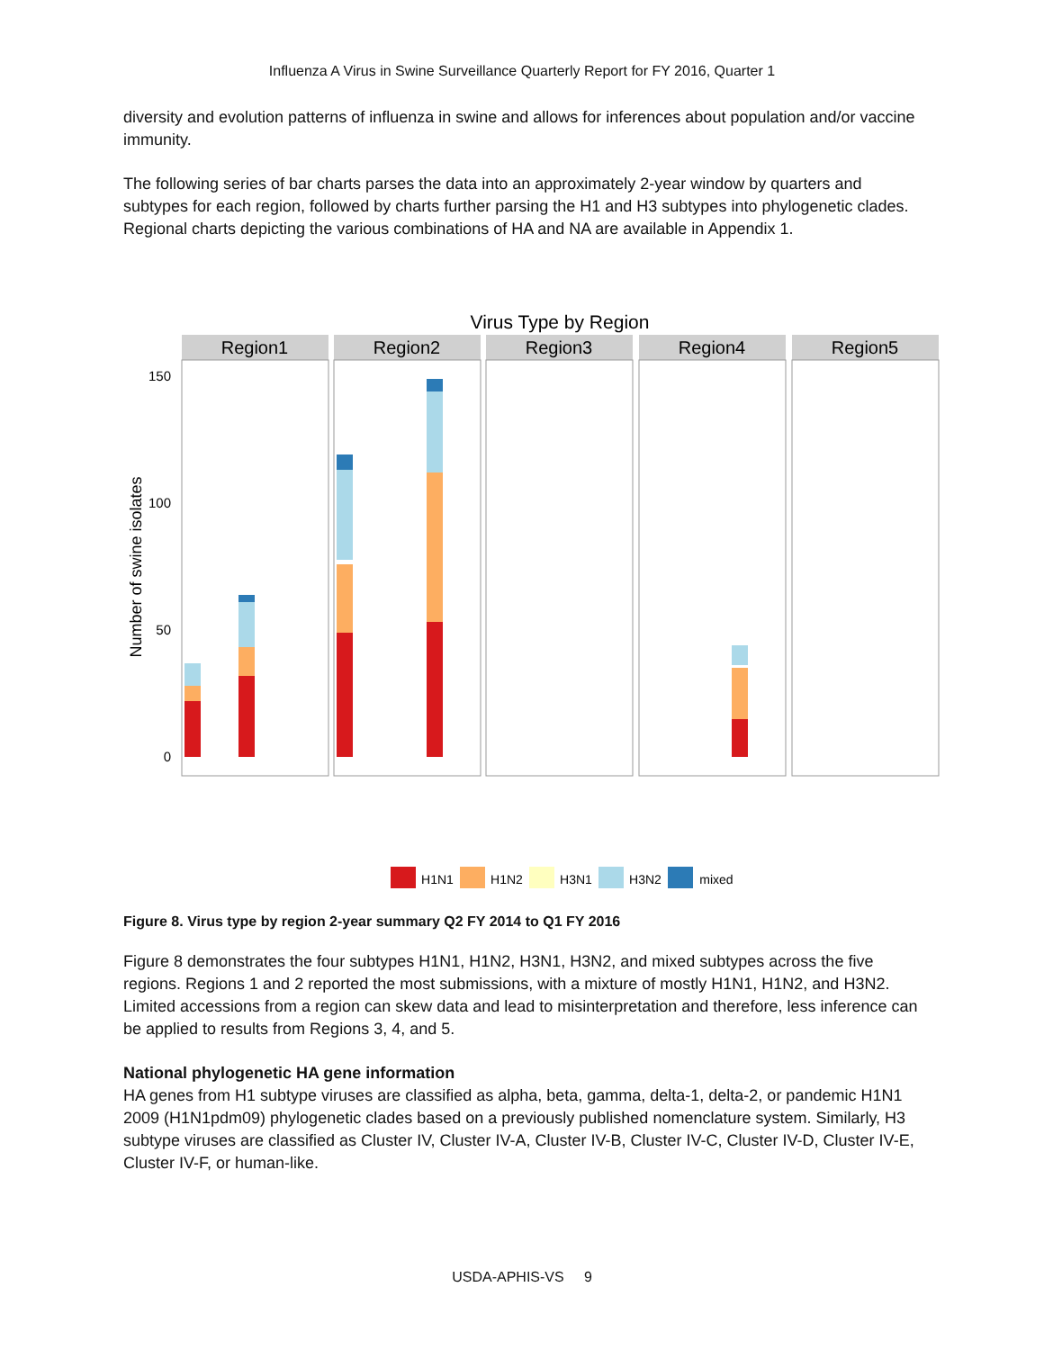Influenza A Virus in Swine Surveillance Quarterly Report for FY 2016, Quarter 1
diversity and evolution patterns of influenza in swine and allows for inferences about population and/or vaccine immunity.
The following series of bar charts parses the data into an approximately 2-year window by quarters and subtypes for each region, followed by charts further parsing the H1 and H3 subtypes into phylogenetic clades. Regional charts depicting the various combinations of HA and NA are available in Appendix 1.
Virus Type by Region
Region1
Region2
Region3
Region4
Region5
150
100
50
0
Number of swine isolates
H1N1
H1N2
H3N1
H3N2
mixed
Figure 8. Virus type by region 2-year summary Q2 FY 2014 to Q1 FY 2016
Figure 8 demonstrates the four subtypes H1N1, H1N2, H3N1, H3N2, and mixed subtypes across the five regions. Regions 1 and 2 reported the most submissions, with a mixture of mostly H1N1, H1N2, and H3N2. Limited accessions from a region can skew data and lead to misinterpretation and therefore, less inference can be applied to results from Regions 3, 4, and 5.
National phylogenetic HA gene information
HA genes from H1 subtype viruses are classified as alpha, beta, gamma, delta-1, delta-2, or pandemic H1N1 2009 (H1N1pdm09) phylogenetic clades based on a previously published nomenclature system. Similarly, H3 subtype viruses are classified as Cluster IV, Cluster IV-A, Cluster IV-B, Cluster IV-C, Cluster IV-D, Cluster IV-E, Cluster IV-F, or human-like.
USDA-APHIS-VS 9